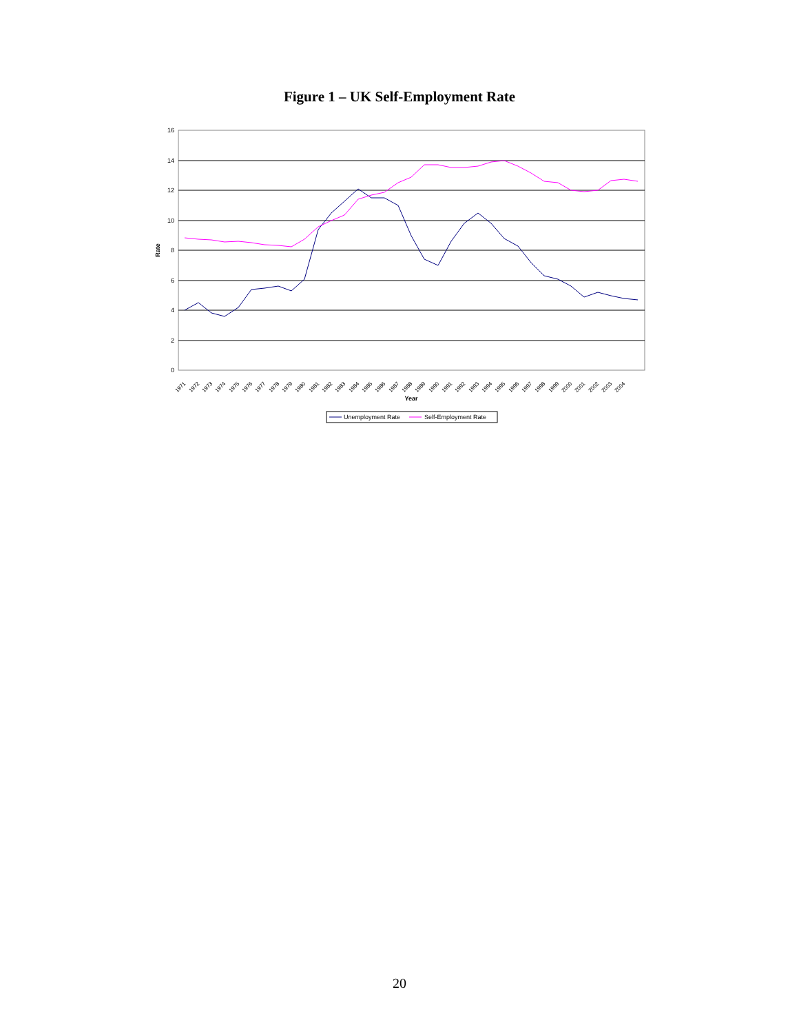Figure 1 – UK Self-Employment Rate
0
2
4
6
8
10
12
14
16
Rate
Year
1971
1972
1973
1974
1975
1976
1977
1978
1979
1980
1981
1982
1983
1984
1985
1986
1987
1988
1989
1990
1991
1992
1993
1994
1995
1996
1997
1998
1999
2000
2001
2002
2003
2004
Unemployment Rate
Self-Employment Rate
20